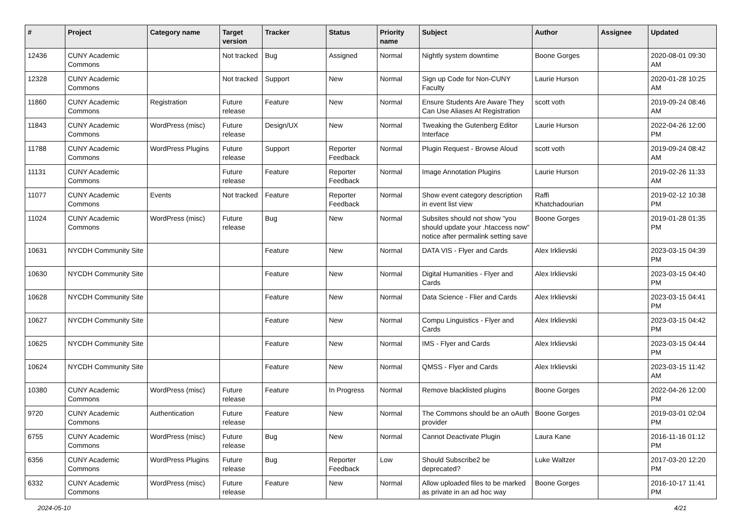| # | Project | Category name | Target version | Tracker | Status | Priority name | Subject | Author | Assignee | Updated |
| --- | --- | --- | --- | --- | --- | --- | --- | --- | --- | --- |
| 12436 | CUNY Academic Commons | | Not tracked | Bug | Assigned | Normal | Nightly system downtime | Boone Gorges | | 2020-08-01 09:30 AM |
| 12328 | CUNY Academic Commons | | Not tracked | Support | New | Normal | Sign up Code for Non-CUNY Faculty | Laurie Hurson | | 2020-01-28 10:25 AM |
| 11860 | CUNY Academic Commons | Registration | Future release | Feature | New | Normal | Ensure Students Are Aware They Can Use Aliases At Registration | scott voth | | 2019-09-24 08:46 AM |
| 11843 | CUNY Academic Commons | WordPress (misc) | Future release | Design/UX | New | Normal | Tweaking the Gutenberg Editor Interface | Laurie Hurson | | 2022-04-26 12:00 PM |
| 11788 | CUNY Academic Commons | WordPress Plugins | Future release | Support | Reporter Feedback | Normal | Plugin Request - Browse Aloud | scott voth | | 2019-09-24 08:42 AM |
| 11131 | CUNY Academic Commons | | Future release | Feature | Reporter Feedback | Normal | Image Annotation Plugins | Laurie Hurson | | 2019-02-26 11:33 AM |
| 11077 | CUNY Academic Commons | Events | Not tracked | Feature | Reporter Feedback | Normal | Show event category description in event list view | Raffi Khatchadourian | | 2019-02-12 10:38 PM |
| 11024 | CUNY Academic Commons | WordPress (misc) | Future release | Bug | New | Normal | Subsites should not show "you should update your .htaccess now" notice after permalink setting save | Boone Gorges | | 2019-01-28 01:35 PM |
| 10631 | NYCDH Community Site | | | Feature | New | Normal | DATA VIS - Flyer and Cards | Alex Irklievski | | 2023-03-15 04:39 PM |
| 10630 | NYCDH Community Site | | | Feature | New | Normal | Digital Humanities - Flyer and Cards | Alex Irklievski | | 2023-03-15 04:40 PM |
| 10628 | NYCDH Community Site | | | Feature | New | Normal | Data Science - Flier and Cards | Alex Irklievski | | 2023-03-15 04:41 PM |
| 10627 | NYCDH Community Site | | | Feature | New | Normal | Compu Linguistics - Flyer and Cards | Alex Irklievski | | 2023-03-15 04:42 PM |
| 10625 | NYCDH Community Site | | | Feature | New | Normal | IMS - Flyer and Cards | Alex Irklievski | | 2023-03-15 04:44 PM |
| 10624 | NYCDH Community Site | | | Feature | New | Normal | QMSS - Flyer and Cards | Alex Irklievski | | 2023-03-15 11:42 AM |
| 10380 | CUNY Academic Commons | WordPress (misc) | Future release | Feature | In Progress | Normal | Remove blacklisted plugins | Boone Gorges | | 2022-04-26 12:00 PM |
| 9720 | CUNY Academic Commons | Authentication | Future release | Feature | New | Normal | The Commons should be an oAuth provider | Boone Gorges | | 2019-03-01 02:04 PM |
| 6755 | CUNY Academic Commons | WordPress (misc) | Future release | Bug | New | Normal | Cannot Deactivate Plugin | Laura Kane | | 2016-11-16 01:12 PM |
| 6356 | CUNY Academic Commons | WordPress Plugins | Future release | Bug | Reporter Feedback | Low | Should Subscribe2 be deprecated? | Luke Waltzer | | 2017-03-20 12:20 PM |
| 6332 | CUNY Academic Commons | WordPress (misc) | Future release | Feature | New | Normal | Allow uploaded files to be marked as private in an ad hoc way | Boone Gorges | | 2016-10-17 11:41 PM |
2024-05-10 4/21